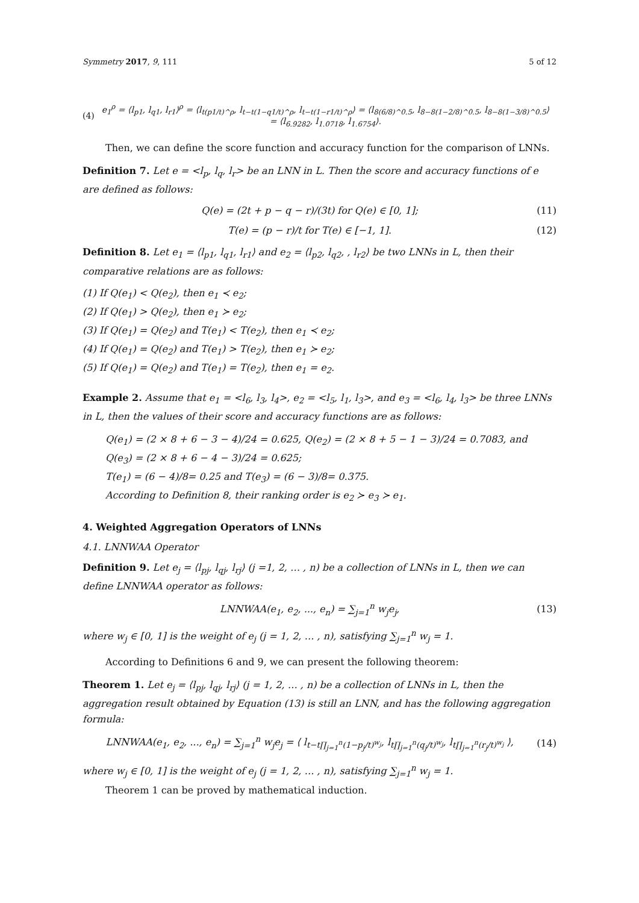Symmetry 2017, 9, 111 5 of 12
(4) e<sub>1</sub><sup>ρ</sup> = ⟨l<sub>p1</sub>, l<sub>q1</sub>, l<sub>r1</sub>⟩<sup>ρ</sup> = ⟨l<sub>t(p1/t)^ρ</sub>, l<sub>t−t(1−q1/t)^ρ</sub>, l<sub>t−t(1−r1/t)^ρ</sub>⟩ = ⟨l<sub>8(6/8)^0.5</sub>, l<sub>8−8(1−2/8)^0.5</sub>, l<sub>8−8(1−3/8)^0.5</sub>⟩
= ⟨l<sub>6.9282</sub>, l<sub>1.0718</sub>, l<sub>1.6754</sub>⟩.
Then, we can define the score function and accuracy function for the comparison of LNNs.
Definition 7. Let e = <l<sub>p</sub>, l<sub>q</sub>, l<sub>r</sub>> be an LNN in L. Then the score and accuracy functions of e are defined as follows:
Q(e) = (2t + p − q − r)/(3t) for Q(e) ∈ [0, 1]; (11)
T(e) = (p − r)/t for T(e) ∈ [−1, 1]. (12)
Definition 8. Let e<sub>1</sub> = ⟨l<sub>p1</sub>, l<sub>q1</sub>, l<sub>r1</sub>⟩ and e<sub>2</sub> = ⟨l<sub>p2</sub>, l<sub>q2</sub>, , l<sub>r2</sub>⟩ be two LNNs in L, then their comparative relations are as follows:
(1) If Q(e<sub>1</sub>) < Q(e<sub>2</sub>), then e<sub>1</sub> ≺ e<sub>2</sub>;
(2) If Q(e<sub>1</sub>) > Q(e<sub>2</sub>), then e<sub>1</sub> ≻ e<sub>2</sub>;
(3) If Q(e<sub>1</sub>) = Q(e<sub>2</sub>) and T(e<sub>1</sub>) < T(e<sub>2</sub>), then e<sub>1</sub> ≺ e<sub>2</sub>;
(4) If Q(e<sub>1</sub>) = Q(e<sub>2</sub>) and T(e<sub>1</sub>) > T(e<sub>2</sub>), then e<sub>1</sub> ≻ e<sub>2</sub>;
(5) If Q(e<sub>1</sub>) = Q(e<sub>2</sub>) and T(e<sub>1</sub>) = T(e<sub>2</sub>), then e<sub>1</sub> = e<sub>2</sub>.
Example 2. Assume that e<sub>1</sub> = <l<sub>6</sub>, l<sub>3</sub>, l<sub>4</sub>>, e<sub>2</sub> = <l<sub>5</sub>, l<sub>1</sub>, l<sub>3</sub>>, and e<sub>3</sub> = <l<sub>6</sub>, l<sub>4</sub>, l<sub>3</sub>> be three LNNs in L, then the values of their score and accuracy functions are as follows:
Q(e<sub>1</sub>) = (2 × 8 + 6 − 3 − 4)/24 = 0.625, Q(e<sub>2</sub>) = (2 × 8 + 5 − 1 − 3)/24 = 0.7083, and Q(e<sub>3</sub>) = (2 × 8 + 6 − 4 − 3)/24 = 0.625;
T(e<sub>1</sub>) = (6 − 4)/8= 0.25 and T(e<sub>3</sub>) = (6 − 3)/8= 0.375.
According to Definition 8, their ranking order is e<sub>2</sub> ≻ e<sub>3</sub> ≻ e<sub>1</sub>.
4. Weighted Aggregation Operators of LNNs
4.1. LNNWAA Operator
Definition 9. Let e<sub>j</sub> = ⟨l<sub>pj</sub>, l<sub>qj</sub>, l<sub>rj</sub>⟩ (j =1, 2, … , n) be a collection of LNNs in L, then we can define LNNWAA operator as follows:
LNNWAA(e<sub>1</sub>, e<sub>2</sub>, ..., e<sub>n</sub>) = ∑<sub>j=1</sub><sup>n</sup> w<sub>j</sub>e<sub>j</sub>, (13)
where w<sub>j</sub> ∈ [0, 1] is the weight of e<sub>j</sub> (j = 1, 2, … , n), satisfying ∑<sub>j=1</sub><sup>n</sup> w<sub>j</sub> = 1.
According to Definitions 6 and 9, we can present the following theorem:
Theorem 1. Let e<sub>j</sub> = ⟨l<sub>pj</sub>, l<sub>qj</sub>, l<sub>rj</sub>⟩ (j = 1, 2, … , n) be a collection of LNNs in L, then the aggregation result obtained by Equation (13) is still an LNN, and has the following aggregation formula:
LNNWAA(e<sub>1</sub>, e<sub>2</sub>, ..., e<sub>n</sub>) = ∑<sub>j=1</sub><sup>n</sup> w<sub>j</sub>e<sub>j</sub> = ⟨ l<sub>t−t∏<sub>j=1</sub><sup>n</sup>(1−p<sub>j</sub>/t)<sup>w<sub>j</sub></sup></sub>, l<sub>t∏<sub>j=1</sub><sup>n</sup>(q<sub>j</sub>/t)<sup>w<sub>j</sub></sup></sub>, l<sub>t∏<sub>j=1</sub><sup>n</sup>(r<sub>j</sub>/t)<sup>w<sub>j</sub></sup></sub> ⟩, (14)
where w<sub>j</sub> ∈ [0, 1] is the weight of e<sub>j</sub> (j = 1, 2, … , n), satisfying ∑<sub>j=1</sub><sup>n</sup> w<sub>j</sub> = 1.
Theorem 1 can be proved by mathematical induction.